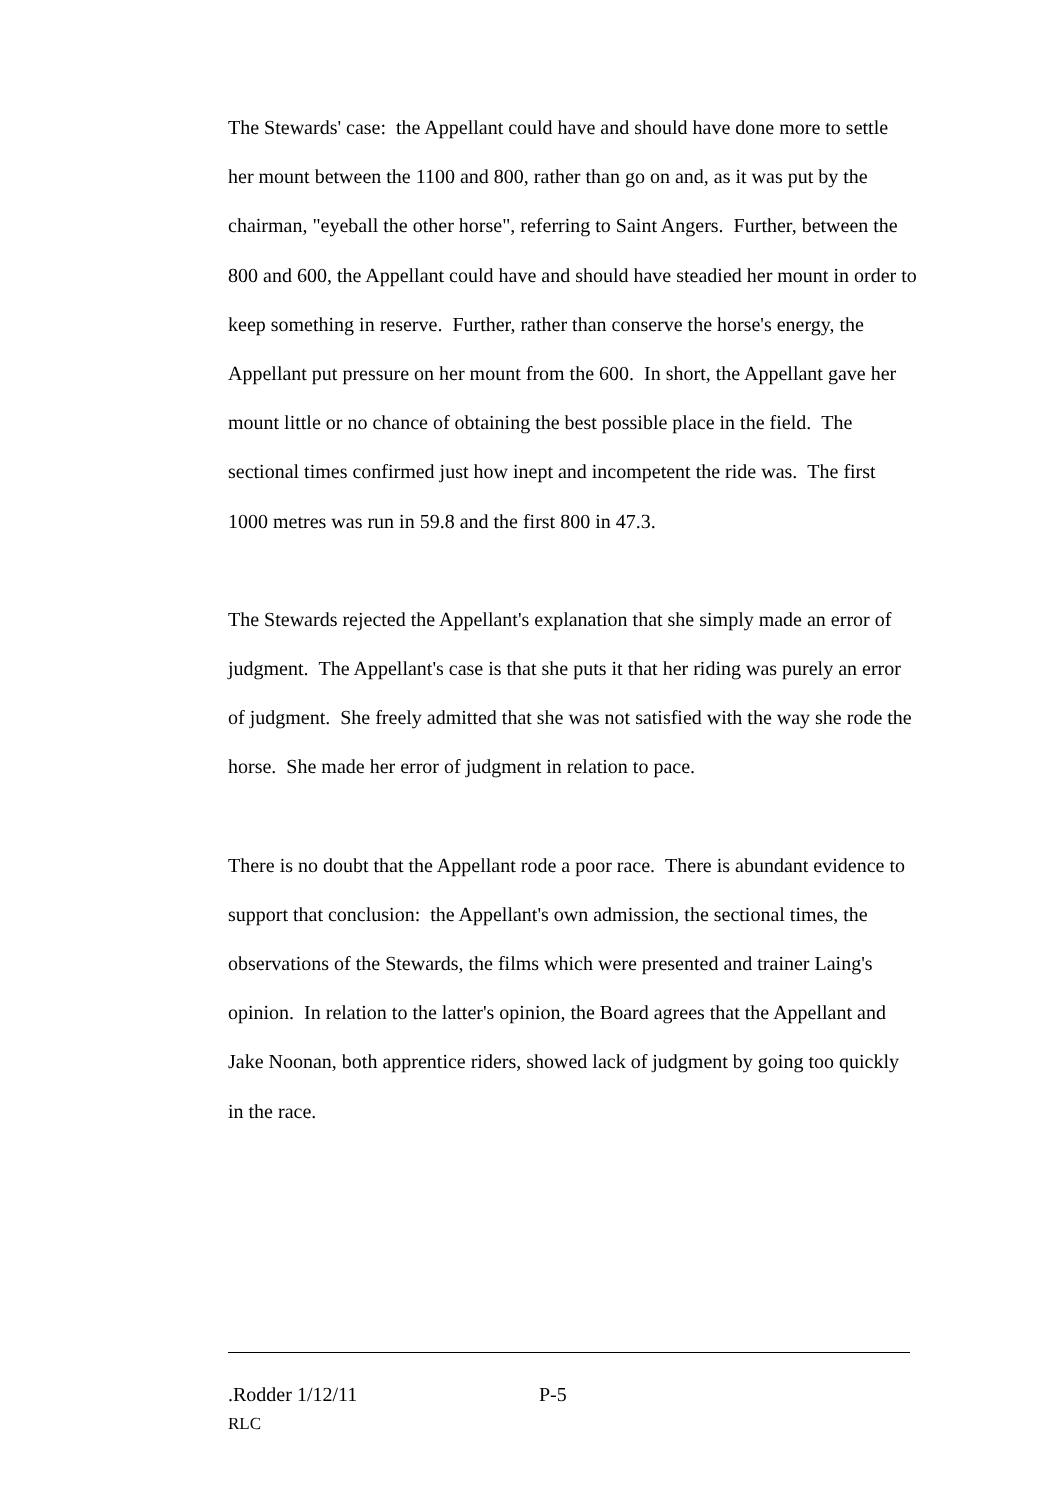The Stewards' case: the Appellant could have and should have done more to settle her mount between the 1100 and 800, rather than go on and, as it was put by the chairman, "eyeball the other horse", referring to Saint Angers. Further, between the 800 and 600, the Appellant could have and should have steadied her mount in order to keep something in reserve. Further, rather than conserve the horse's energy, the Appellant put pressure on her mount from the 600. In short, the Appellant gave her mount little or no chance of obtaining the best possible place in the field. The sectional times confirmed just how inept and incompetent the ride was. The first 1000 metres was run in 59.8 and the first 800 in 47.3.
The Stewards rejected the Appellant's explanation that she simply made an error of judgment. The Appellant's case is that she puts it that her riding was purely an error of judgment. She freely admitted that she was not satisfied with the way she rode the horse. She made her error of judgment in relation to pace.
There is no doubt that the Appellant rode a poor race. There is abundant evidence to support that conclusion: the Appellant's own admission, the sectional times, the observations of the Stewards, the films which were presented and trainer Laing's opinion. In relation to the latter's opinion, the Board agrees that the Appellant and Jake Noonan, both apprentice riders, showed lack of judgment by going too quickly in the race.
.Rodder 1/12/11 P-5
RLC